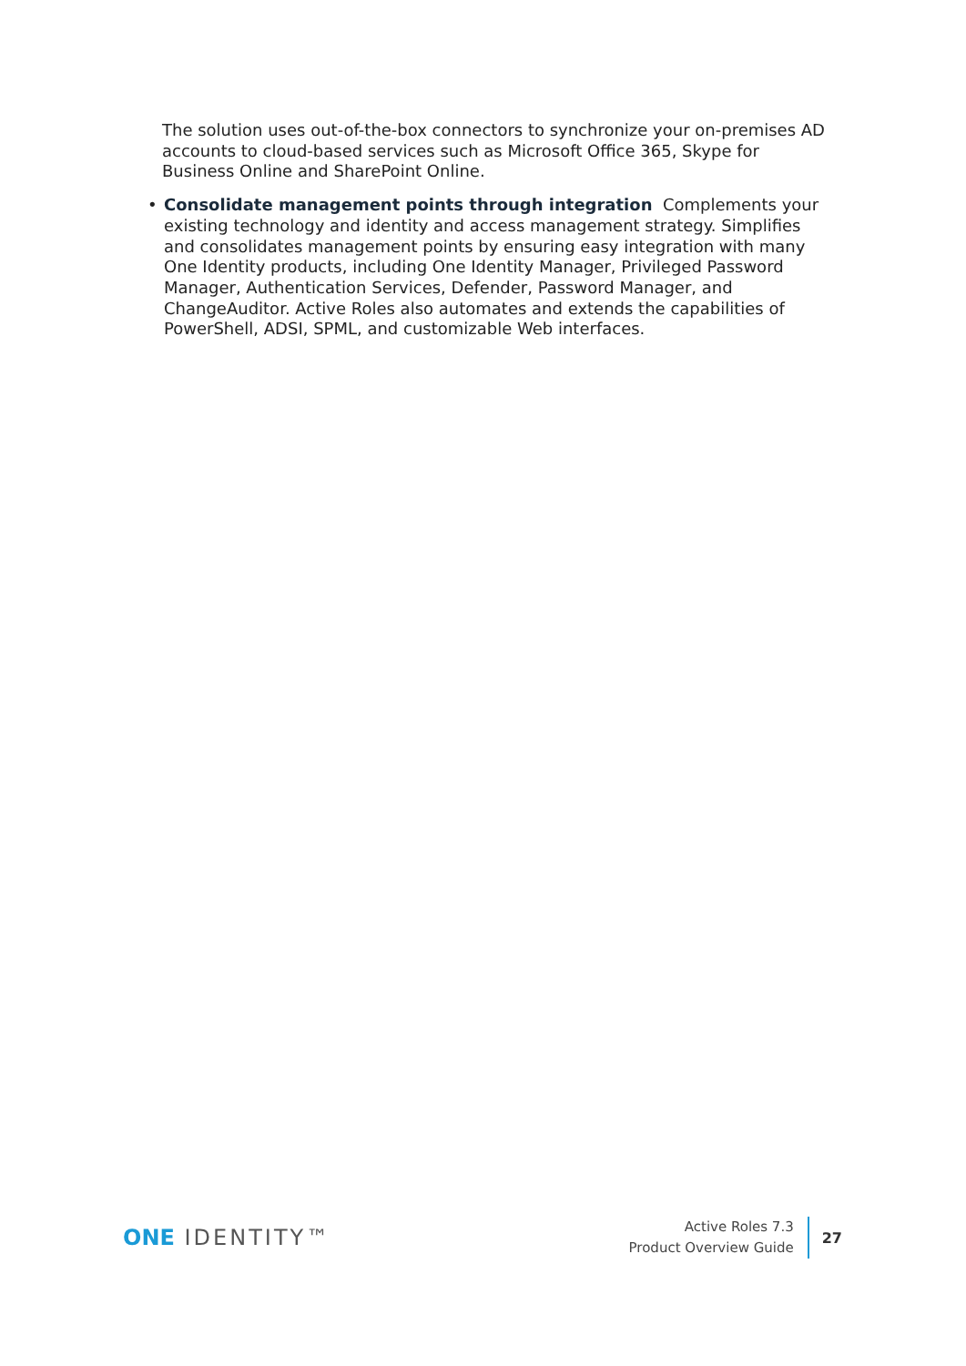The solution uses out-of-the-box connectors to synchronize your on-premises AD accounts to cloud-based services such as Microsoft Office 365, Skype for Business Online and SharePoint Online.
• Consolidate management points through integration Complements your existing technology and identity and access management strategy. Simplifies and consolidates management points by ensuring easy integration with many One Identity products, including One Identity Manager, Privileged Password Manager, Authentication Services, Defender, Password Manager, and ChangeAuditor. Active Roles also automates and extends the capabilities of PowerShell, ADSI, SPML, and customizable Web interfaces.
ONE IDENTITY™
Active Roles 7.3
Product Overview Guide
27